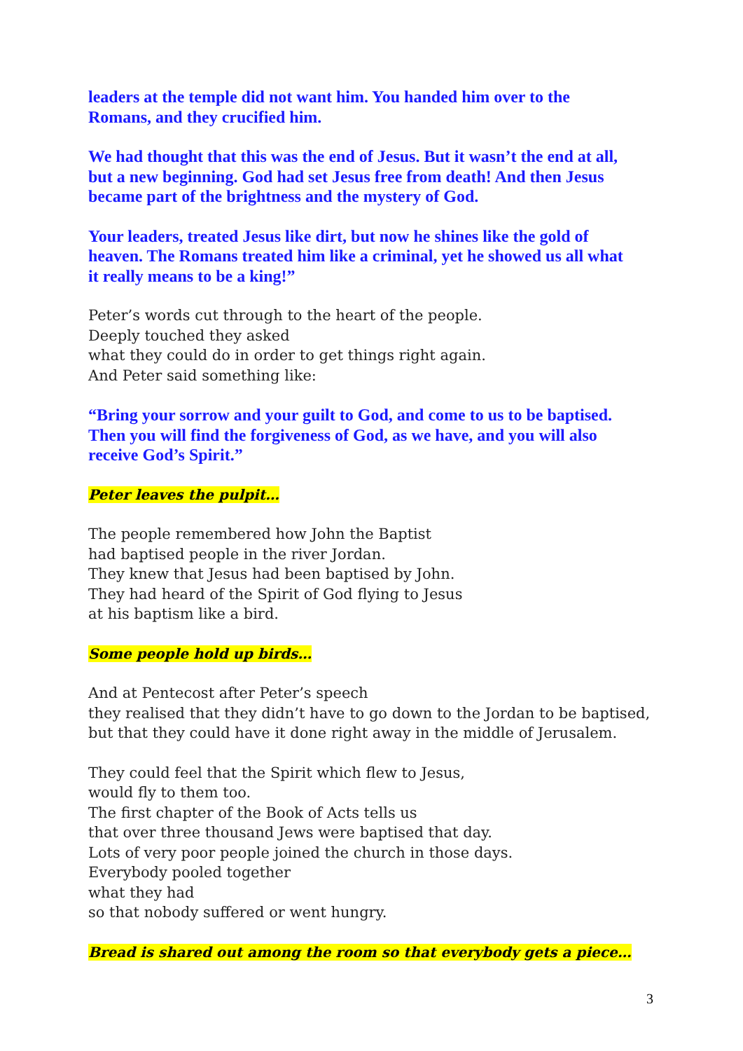leaders at the temple did not want him. You handed him over to the
Romans, and they crucified him.
We had thought that this was the end of Jesus. But it wasn’t the end at all,
but a new beginning. God had set Jesus free from death! And then Jesus
became part of the brightness and the mystery of God.
Your leaders, treated Jesus like dirt, but now he shines like the gold of
heaven. The Romans treated him like a criminal, yet he showed us all what
it really means to be a king!”
Peter’s words cut through to the heart of the people.
Deeply touched they asked
what they could do in order to get things right again.
And Peter said something like:
“Bring your sorrow and your guilt to God, and come to us to be baptised.
Then you will find the forgiveness of God, as we have, and you will also
receive God’s Spirit.”
Peter leaves the pulpit…
The people remembered how John the Baptist
had baptised people in the river Jordan.
They knew that Jesus had been baptised by John.
They had heard of the Spirit of God flying to Jesus
at his baptism like a bird.
Some people hold up birds…
And at Pentecost after Peter’s speech
they realised that they didn’t have to go down to the Jordan to be baptised,
but that they could have it done right away in the middle of Jerusalem.
They could feel that the Spirit which flew to Jesus,
would fly to them too.
The first chapter of the Book of Acts tells us
that over three thousand Jews were baptised that day.
Lots of very poor people joined the church in those days.
Everybody pooled together
what they had
so that nobody suffered or went hungry.
Bread is shared out among the room so that everybody gets a piece…
3